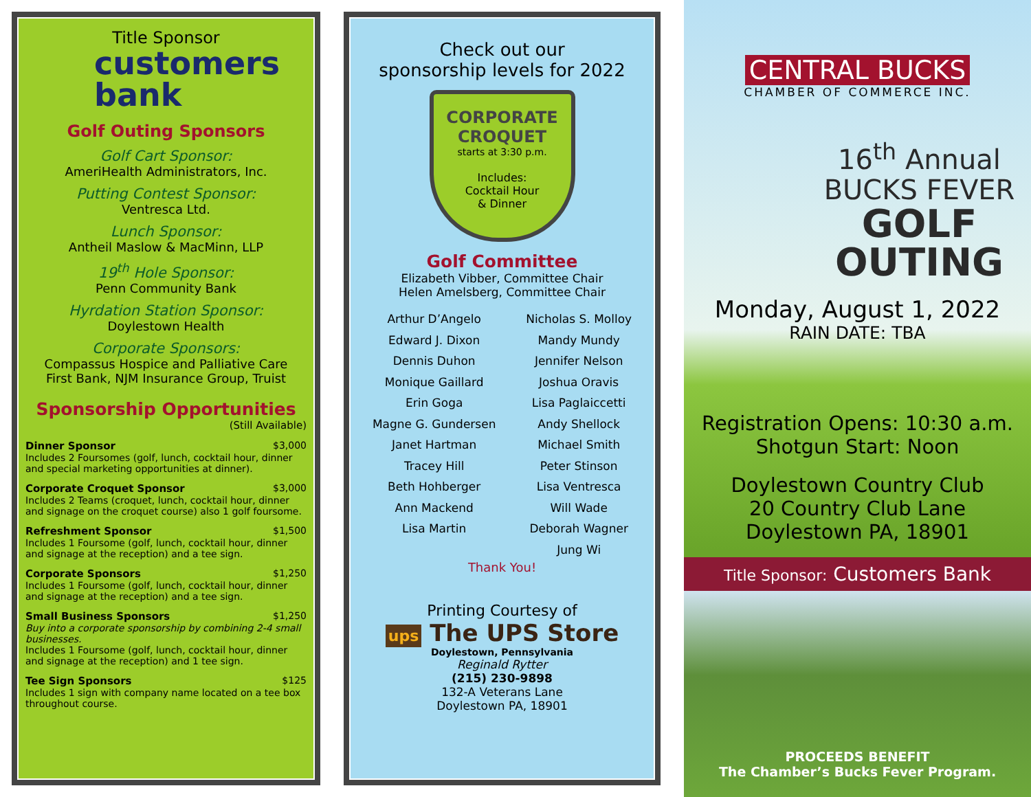Title Sponsor
customers
bank
Golf Outing Sponsors
Golf Cart Sponsor:
AmeriHealth Administrators, Inc.
Putting Contest Sponsor:
Ventresca Ltd.
Lunch Sponsor:
Antheil Maslow & MacMinn, LLP
19<sup>th</sup> Hole Sponsor:
Penn Community Bank
Hyrdation Station Sponsor:
Doylestown Health
Corporate Sponsors:
Compassus Hospice and Palliative Care
First Bank, NJM Insurance Group, Truist
Sponsorship Opportunities
(Still Available)
Dinner Sponsor $3,000
Includes 2 Foursomes (golf, lunch, cocktail hour, dinner and special marketing opportunities at dinner).
Corporate Croquet Sponsor $3,000
Includes 2 Teams (croquet, lunch, cocktail hour, dinner and signage on the croquet course) also 1 golf foursome.
Refreshment Sponsor $1,500
Includes 1 Foursome (golf, lunch, cocktail hour, dinner and signage at the reception) and a tee sign.
Corporate Sponsors $1,250
Includes 1 Foursome (golf, lunch, cocktail hour, dinner and signage at the reception) and a tee sign.
Small Business Sponsors $1,250
Buy into a corporate sponsorship by combining 2-4 small businesses.
Includes 1 Foursome (golf, lunch, cocktail hour, dinner and signage at the reception) and 1 tee sign.
Tee Sign Sponsors $125
Includes 1 sign with company name located on a tee box throughout course.
Check out our
sponsorship levels for 2022
CORPORATE
CROQUET
starts at 3:30 p.m.
Includes:
Cocktail Hour
& Dinner
Golf Committee
Elizabeth Vibber, Committee Chair
Helen Amelsberg, Committee Chair
Arthur D’Angelo
Edward J. Dixon
Dennis Duhon
Monique Gaillard
Erin Goga
Magne G. Gundersen
Janet Hartman
Tracey Hill
Beth Hohberger
Ann Mackend
Lisa Martin
Nicholas S. Molloy
Mandy Mundy
Jennifer Nelson
Joshua Oravis
Lisa Paglaiccetti
Andy Shellock
Michael Smith
Peter Stinson
Lisa Ventresca
Will Wade
Deborah Wagner
Jung Wi
Thank You!
Printing Courtesy of
ups The UPS Store
Doylestown, Pennsylvania
Reginald Rytter
(215) 230-9898
132-A Veterans Lane
Doylestown PA, 18901
CENTRAL BUCKS
CHAMBER OF COMMERCE INC.
16<sup>th</sup> Annual
BUCKS FEVER
GOLF
OUTING
Monday, August 1, 2022
RAIN DATE: TBA
Registration Opens: 10:30 a.m.
Shotgun Start: Noon
Doylestown Country Club
20 Country Club Lane
Doylestown PA, 18901
Title Sponsor: Customers Bank
PROCEEDS BENEFIT
The Chamber’s Bucks Fever Program.